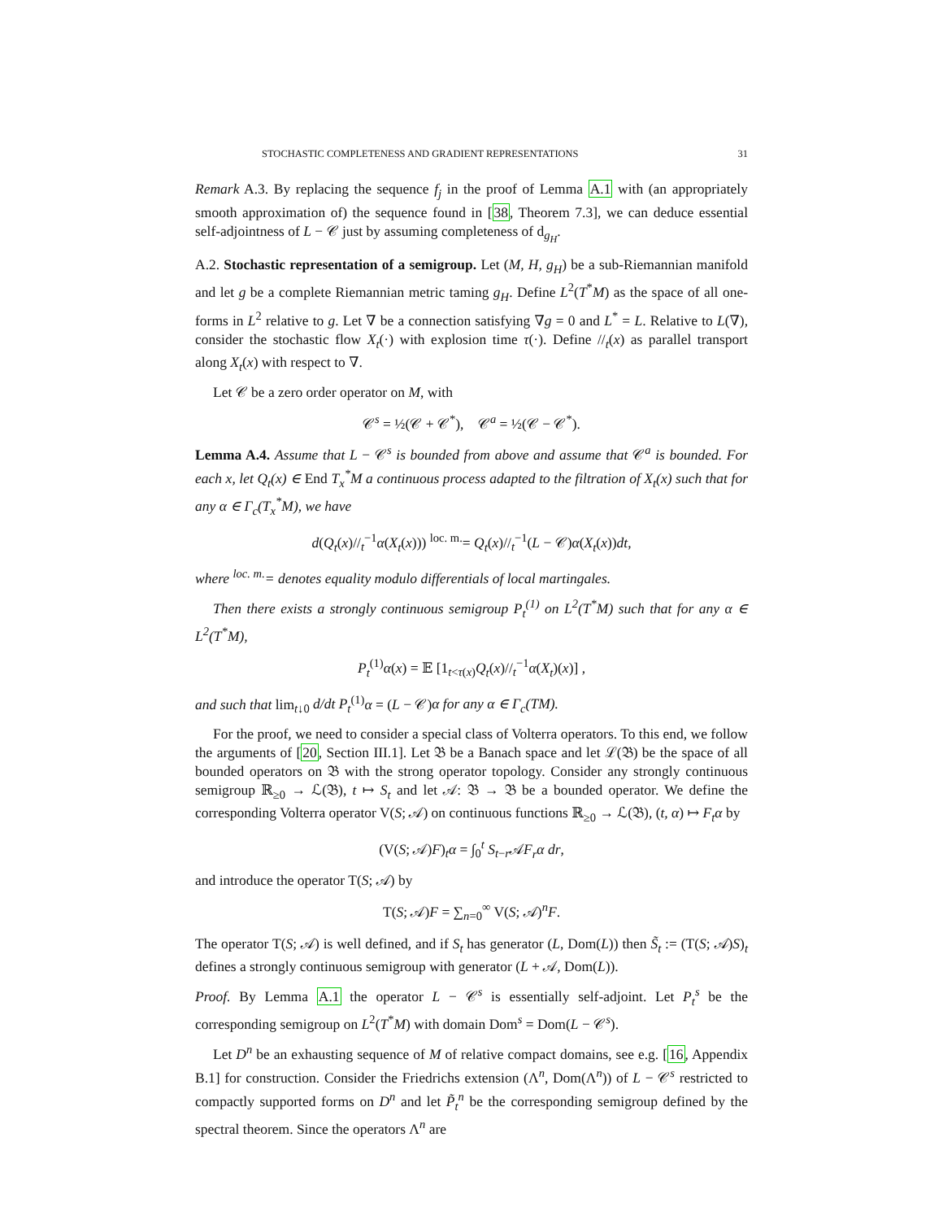STOCHASTIC COMPLETENESS AND GRADIENT REPRESENTATIONS 31
Remark A.3. By replacing the sequence f<sub>j</sub> in the proof of Lemma A.1 with (an appropriately smooth approximation of) the sequence found in [38, Theorem 7.3], we can deduce essential self-adjointness of L − 𝒞 just by assuming completeness of d<sub>g<sub>H</sub></sub>.
A.2. Stochastic representation of a semigroup. Let (M, H, g<sub>H</sub>) be a sub-Riemannian manifold and let g be a complete Riemannian metric taming g<sub>H</sub>. Define L<sup>2</sup>(T<sup>*</sup>M) as the space of all one-forms in L<sup>2</sup> relative to g. Let ∇ be a connection satisfying ∇g = 0 and L<sup>*</sup> = L. Relative to L(∇), consider the stochastic flow X<sub>t</sub>(·) with explosion time τ(·). Define //<sub>t</sub>(x) as parallel transport along X<sub>t</sub>(x) with respect to ∇.
Let 𝒞 be a zero order operator on M, with
𝒞<sup>s</sup> = ½(𝒞 + 𝒞<sup>*</sup>), 𝒞<sup>a</sup> = ½(𝒞 − 𝒞<sup>*</sup>).
Lemma A.4. Assume that L − 𝒞<sup>s</sup> is bounded from above and assume that 𝒞<sup>a</sup> is bounded. For each x, let Q<sub>t</sub>(x) ∈ End T<sub>x</sub><sup>*</sup>M a continuous process adapted to the filtration of X<sub>t</sub>(x) such that for any α ∈ Γ<sub>c</sub>(T<sub>x</sub><sup>*</sup>M), we have
d(Q<sub>t</sub>(x)//<sub>t</sub><sup>−1</sup>α(X<sub>t</sub>(x))) <sup>loc. m.</sup>= Q<sub>t</sub>(x)//<sub>t</sub><sup>−1</sup>(L − 𝒞)α(X<sub>t</sub>(x))dt,
where <sup>loc. m.</sup>= denotes equality modulo differentials of local martingales.
Then there exists a strongly continuous semigroup P<sub>t</sub><sup>(1)</sup> on L<sup>2</sup>(T<sup>*</sup>M) such that for any α ∈ L<sup>2</sup>(T<sup>*</sup>M),
P<sub>t</sub><sup>(1)</sup>α(x) = 𝔼 [1<sub>t<τ(x)</sub>Q<sub>t</sub>(x)//<sub>t</sub><sup>−1</sup>α(X<sub>t</sub>)(x)] ,
and such that lim<sub>t↓0</sub> d/dt P<sub>t</sub><sup>(1)</sup>α = (L − 𝒞)α for any α ∈ Γ<sub>c</sub>(TM).
For the proof, we need to consider a special class of Volterra operators. To this end, we follow the arguments of [20, Section III.1]. Let 𝔅 be a Banach space and let ℒ(𝔅) be the space of all bounded operators on 𝔅 with the strong operator topology. Consider any strongly continuous semigroup ℝ<sub>≥0</sub> → ℒ(𝔅), t ↦ S<sub>t</sub> and let 𝒜: 𝔅 → 𝔅 be a bounded operator. We define the corresponding Volterra operator V(S; 𝒜) on continuous functions ℝ<sub>≥0</sub> → ℒ(𝔅), (t, α) ↦ F<sub>t</sub>α by
(V(S; 𝒜)F)<sub>t</sub>α = ∫<sub>0</sub><sup>t</sup> S<sub>t−r</sub>𝒜F<sub>r</sub>α dr,
and introduce the operator T(S; 𝒜) by
T(S; 𝒜)F = ∑<sub>n=0</sub><sup>∞</sup> V(S; 𝒜)<sup>n</sup>F.
The operator T(S; 𝒜) is well defined, and if S<sub>t</sub> has generator (L, Dom(L)) then S̃<sub>t</sub> := (T(S; 𝒜)S)<sub>t</sub> defines a strongly continuous semigroup with generator (L + 𝒜, Dom(L)).
Proof. By Lemma A.1 the operator L − 𝒞<sup>s</sup> is essentially self-adjoint. Let P<sub>t</sub><sup>s</sup> be the corresponding semigroup on L<sup>2</sup>(T<sup>*</sup>M) with domain Dom<sup>s</sup> = Dom(L − 𝒞<sup>s</sup>).
Let D<sup>n</sup> be an exhausting sequence of M of relative compact domains, see e.g. [16, Appendix B.1] for construction. Consider the Friedrichs extension (Λ<sup>n</sup>, Dom(Λ<sup>n</sup>)) of L − 𝒞<sup>s</sup> restricted to compactly supported forms on D<sup>n</sup> and let P̃<sub>t</sub><sup>n</sup> be the corresponding semigroup defined by the spectral theorem. Since the operators Λ<sup>n</sup> are